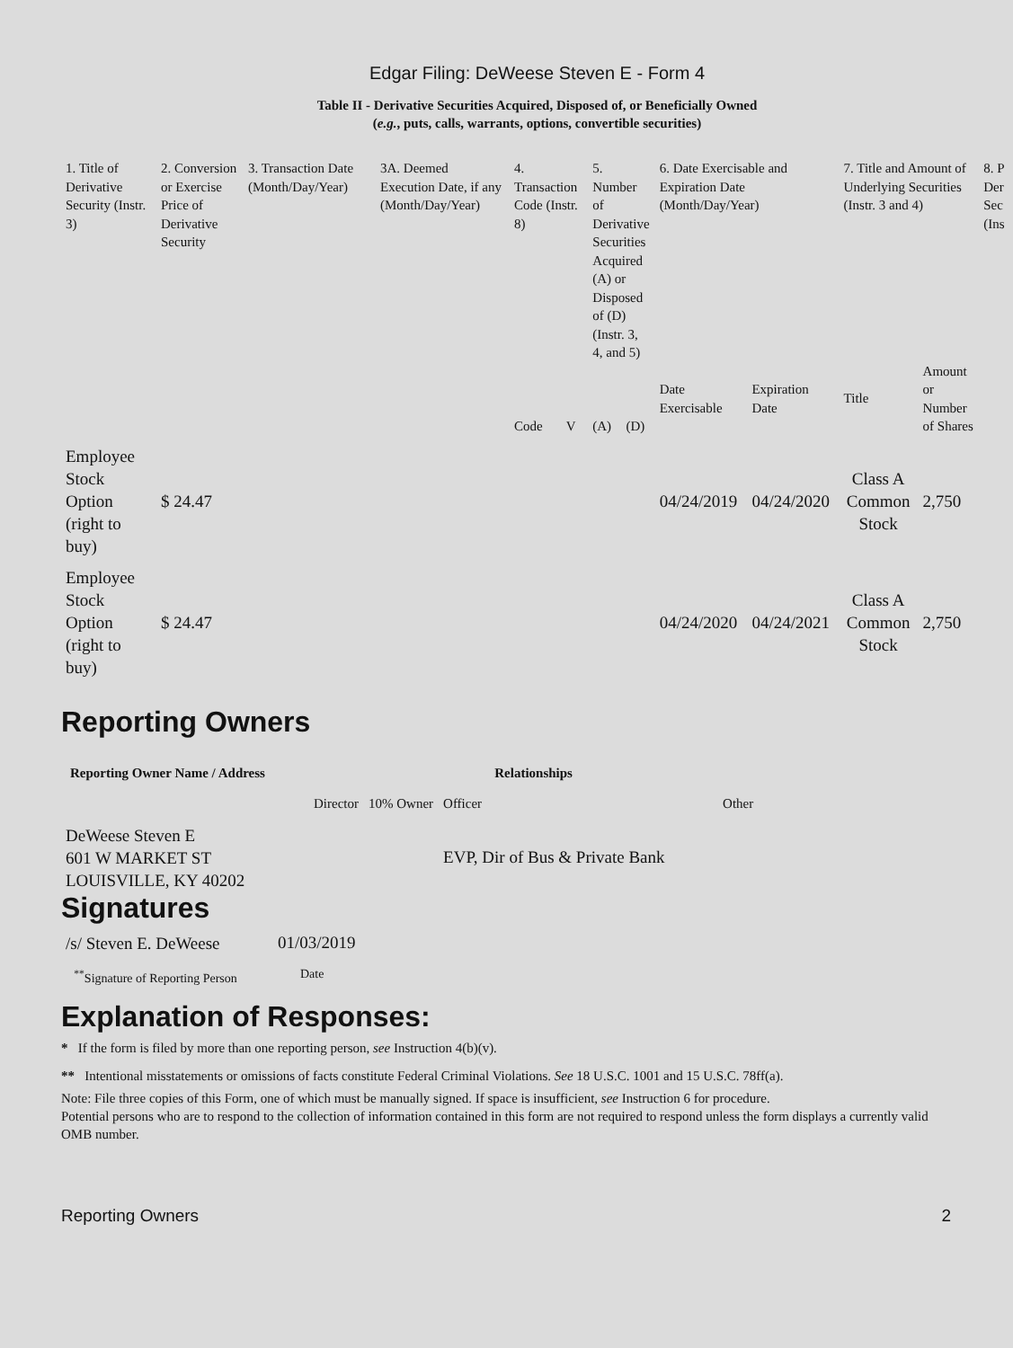Edgar Filing: DeWeese Steven E - Form 4
Table II - Derivative Securities Acquired, Disposed of, or Beneficially Owned
(e.g., puts, calls, warrants, options, convertible securities)
| 1. Title of Derivative Security (Instr. 3) | 2. Conversion or Exercise Price of Derivative Security | 3. Transaction Date (Month/Day/Year) | 3A. Deemed Execution Date, if any (Month/Day/Year) | 4. Transaction Code (Instr. 8) | | 5. Number of Derivative Securities Acquired (A) or Disposed of (D) (Instr. 3, 4, and 5) | | 6. Date Exercisable and Expiration Date (Month/Day/Year) | | 7. Title and Amount of Underlying Securities (Instr. 3 and 4) | | 8. P Der Sec (Ins |
| --- | --- | --- | --- | --- | --- | --- | --- | --- | --- | --- | --- | --- |
| | | | | Code | V | (A) | (D) | Date Exercisable | Expiration Date | Title | Amount or Number of Shares | |
| Employee Stock Option (right to buy) | $ 24.47 | | | | | | | 04/24/2019 | 04/24/2020 | Class A Common Stock | 2,750 | |
| Employee Stock Option (right to buy) | $ 24.47 | | | | | | | 04/24/2020 | 04/24/2021 | Class A Common Stock | 2,750 | |
Reporting Owners
| Reporting Owner Name / Address | Relationships | | | |
| --- | --- | --- | --- | --- |
| | Director | 10% Owner | Officer | Other |
| DeWeese Steven E 601 W MARKET ST LOUISVILLE, KY 40202 | | | EVP, Dir of Bus & Private Bank | |
Signatures
| /s/ Steven E. DeWeese | 01/03/2019 |
| <sup>**</sup> Signature of Reporting Person | Date |
Explanation of Responses:
* If the form is filed by more than one reporting person, see Instruction 4(b)(v).
** Intentional misstatements or omissions of facts constitute Federal Criminal Violations. See 18 U.S.C. 1001 and 15 U.S.C. 78ff(a).
Note: File three copies of this Form, one of which must be manually signed. If space is insufficient, see Instruction 6 for procedure.
Potential persons who are to respond to the collection of information contained in this form are not required to respond unless the form displays a currently valid OMB number.
Reporting Owners 2